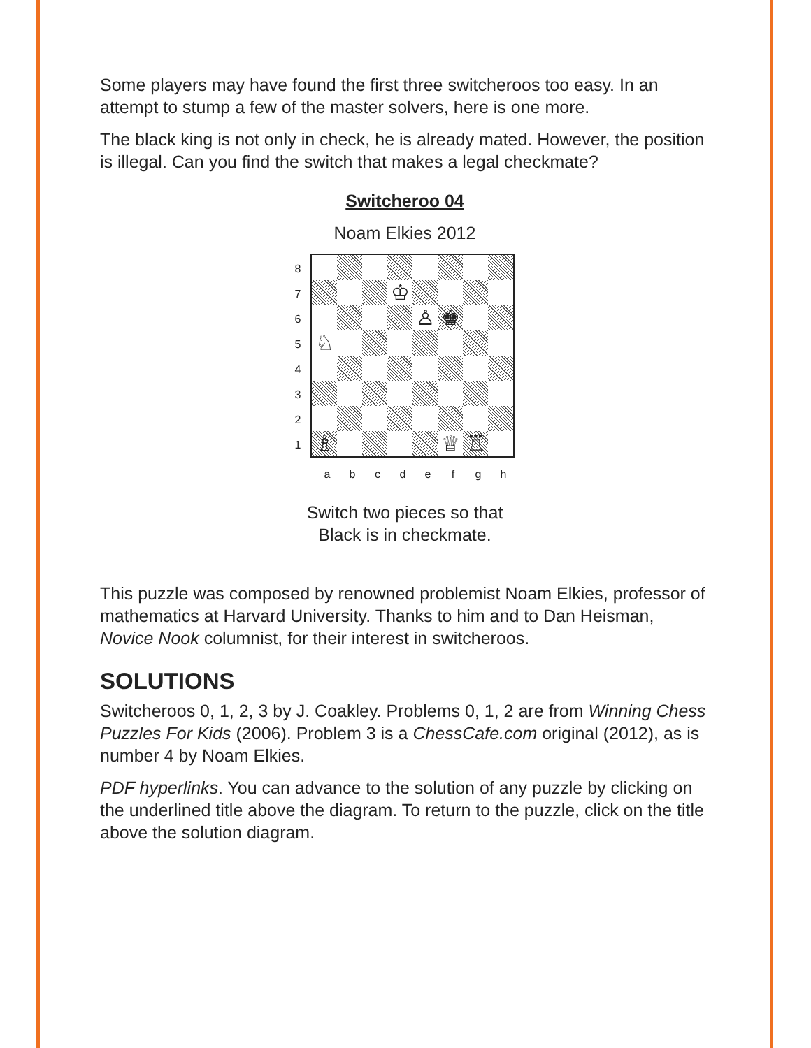Some players may have found the first three switcheroos too easy. In an attempt to stump a few of the master solvers, here is one more.
The black king is not only in check, he is already mated. However, the position is illegal. Can you find the switch that makes a legal checkmate?
Switcheroo 04
Noam Elkies 2012
87654321
♔
♙
♚
♘
♗
♕
♖
abcdefgh
Switch two pieces so that
Black is in checkmate.
This puzzle was composed by renowned problemist Noam Elkies, professor of mathematics at Harvard University. Thanks to him and to Dan Heisman, Novice Nook columnist, for their interest in switcheroos.
SOLUTIONS
Switcheroos 0, 1, 2, 3 by J. Coakley. Problems 0, 1, 2 are from Winning Chess Puzzles For Kids (2006). Problem 3 is a ChessCafe.com original (2012), as is number 4 by Noam Elkies.
PDF hyperlinks. You can advance to the solution of any puzzle by clicking on the underlined title above the diagram. To return to the puzzle, click on the title above the solution diagram.